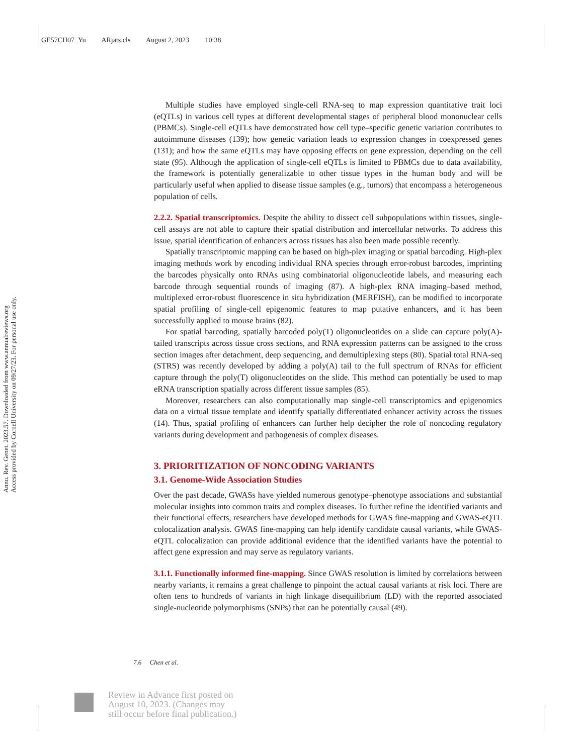GE57CH07_Yu ARjats.cls August 2, 2023 10:38
Annu. Rev. Genet. 2023.57. Downloaded from www.annualreviews.org
Access provided by Cornell University on 09/27/23. For personal use only.
Multiple studies have employed single-cell RNA-seq to map expression quantitative trait loci (eQTLs) in various cell types at different developmental stages of peripheral blood mononuclear cells (PBMCs). Single-cell eQTLs have demonstrated how cell type–specific genetic variation contributes to autoimmune diseases (139); how genetic variation leads to expression changes in coexpressed genes (131); and how the same eQTLs may have opposing effects on gene expression, depending on the cell state (95). Although the application of single-cell eQTLs is limited to PBMCs due to data availability, the framework is potentially generalizable to other tissue types in the human body and will be particularly useful when applied to disease tissue samples (e.g., tumors) that encompass a heterogeneous population of cells.
2.2.2. Spatial transcriptomics. Despite the ability to dissect cell subpopulations within tissues, single-cell assays are not able to capture their spatial distribution and intercellular networks. To address this issue, spatial identification of enhancers across tissues has also been made possible recently.
Spatially transcriptomic mapping can be based on high-plex imaging or spatial barcoding. High-plex imaging methods work by encoding individual RNA species through error-robust barcodes, imprinting the barcodes physically onto RNAs using combinatorial oligonucleotide labels, and measuring each barcode through sequential rounds of imaging (87). A high-plex RNA imaging–based method, multiplexed error-robust fluorescence in situ hybridization (MERFISH), can be modified to incorporate spatial profiling of single-cell epigenomic features to map putative enhancers, and it has been successfully applied to mouse brains (82).
For spatial barcoding, spatially barcoded poly(T) oligonucleotides on a slide can capture poly(A)-tailed transcripts across tissue cross sections, and RNA expression patterns can be assigned to the cross section images after detachment, deep sequencing, and demultiplexing steps (80). Spatial total RNA-seq (STRS) was recently developed by adding a poly(A) tail to the full spectrum of RNAs for efficient capture through the poly(T) oligonucleotides on the slide. This method can potentially be used to map eRNA transcription spatially across different tissue samples (85).
Moreover, researchers can also computationally map single-cell transcriptomics and epigenomics data on a virtual tissue template and identify spatially differentiated enhancer activity across the tissues (14). Thus, spatial profiling of enhancers can further help decipher the role of noncoding regulatory variants during development and pathogenesis of complex diseases.
3. PRIORITIZATION OF NONCODING VARIANTS
3.1. Genome-Wide Association Studies
Over the past decade, GWASs have yielded numerous genotype–phenotype associations and substantial molecular insights into common traits and complex diseases. To further refine the identified variants and their functional effects, researchers have developed methods for GWAS fine-mapping and GWAS-eQTL colocalization analysis. GWAS fine-mapping can help identify candidate causal variants, while GWAS-eQTL colocalization can provide additional evidence that the identified variants have the potential to affect gene expression and may serve as regulatory variants.
3.1.1. Functionally informed fine-mapping. Since GWAS resolution is limited by correlations between nearby variants, it remains a great challenge to pinpoint the actual causal variants at risk loci. There are often tens to hundreds of variants in high linkage disequilibrium (LD) with the reported associated single-nucleotide polymorphisms (SNPs) that can be potentially causal (49).
7.6 Chen et al.
Review in Advance first posted on
August 10, 2023. (Changes may
still occur before final publication.)